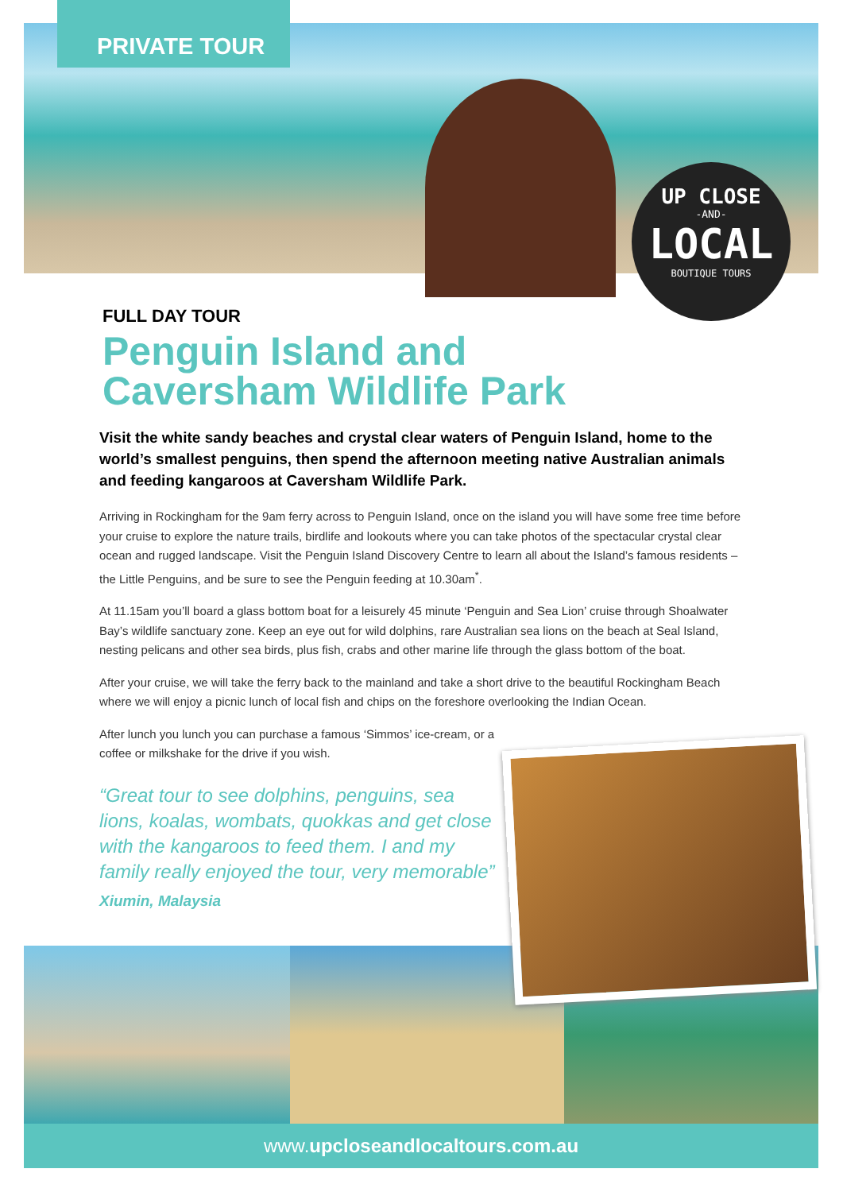PRIVATE TOUR
UP CLOSE
-AND-
LOCAL
BOUTIQUE TOURS
FULL DAY TOUR
Penguin Island and
Caversham Wildlife Park
Visit the white sandy beaches and crystal clear waters of Penguin Island, home to the world’s smallest penguins, then spend the afternoon meeting native Australian animals and feeding kangaroos at Caversham Wildlife Park.
Arriving in Rockingham for the 9am ferry across to Penguin Island, once on the island you will have some free time before your cruise to explore the nature trails, birdlife and lookouts where you can take photos of the spectacular crystal clear ocean and rugged landscape. Visit the Penguin Island Discovery Centre to learn all about the Island’s famous residents – the Little Penguins, and be sure to see the Penguin feeding at 10.30am<sup>*</sup>.
At 11.15am you’ll board a glass bottom boat for a leisurely 45 minute ‘Penguin and Sea Lion’ cruise through Shoalwater Bay’s wildlife sanctuary zone. Keep an eye out for wild dolphins, rare Australian sea lions on the beach at Seal Island, nesting pelicans and other sea birds, plus fish, crabs and other marine life through the glass bottom of the boat.
After your cruise, we will take the ferry back to the mainland and take a short drive to the beautiful Rockingham Beach where we will enjoy a picnic lunch of local fish and chips on the foreshore overlooking the Indian Ocean.
After lunch you lunch you can purchase a famous ‘Simmos’ ice-cream, or a coffee or milkshake for the drive if you wish.
“Great tour to see dolphins, penguins, sea lions, koalas, wombats, quokkas and get close with the kangaroos to feed them. I and my family really enjoyed the tour, very memorable”
Xiumin, Malaysia
www.upcloseandlocaltours.com.au